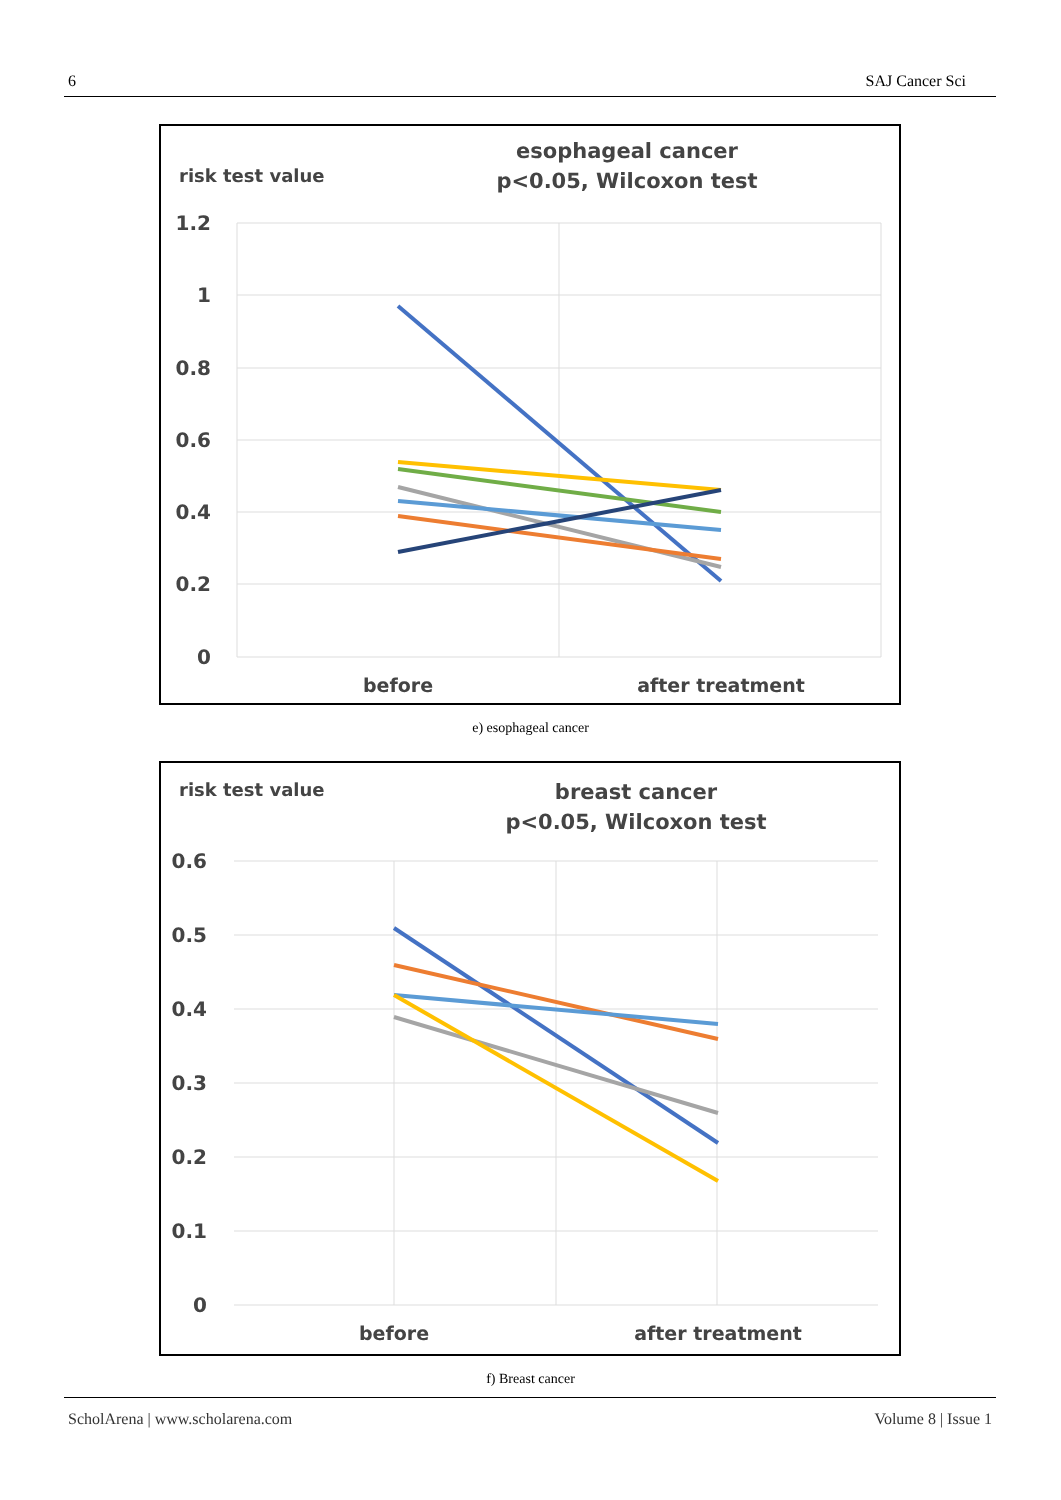6 SAJ Cancer Sci
risk test value
esophageal cancer
p<0.05, Wilcoxon test
1.2
1
0.8
0.6
0.4
0.2
0
before
after treatment
e) esophageal cancer
risk test value
breast cancer
p<0.05, Wilcoxon test
0.6
0.5
0.4
0.3
0.2
0.1
0
before
after treatment
f) Breast cancer
ScholArena | www.scholarena.com Volume 8 | Issue 1